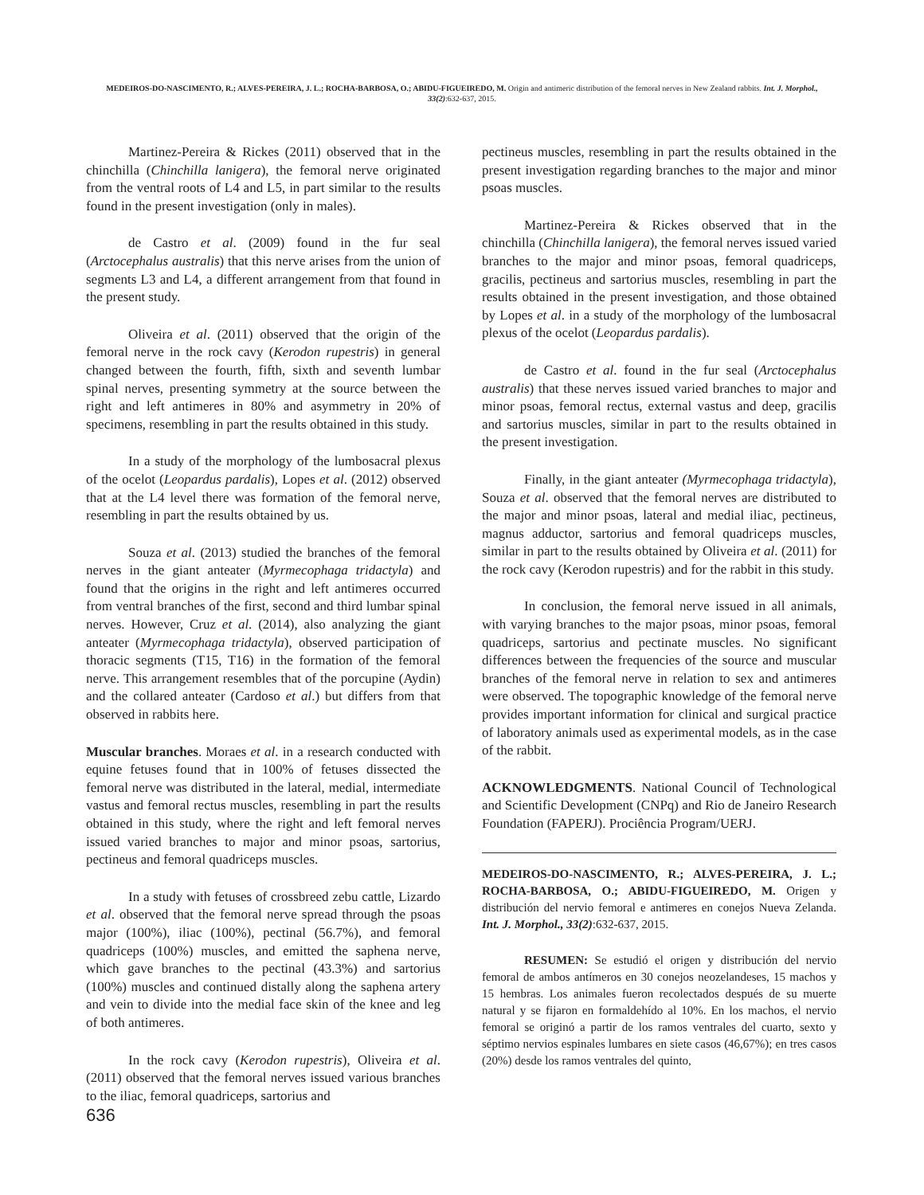MEDEIROS-DO-NASCIMENTO, R.; ALVES-PEREIRA, J. L.; ROCHA-BARBOSA, O.; ABIDU-FIGUEIREDO, M. Origin and antimeric distribution of the femoral nerves in New Zealand rabbits. Int. J. Morphol., 33(2):632-637, 2015.
Martinez-Pereira & Rickes (2011) observed that in the chinchilla (Chinchilla lanigera), the femoral nerve originated from the ventral roots of L4 and L5, in part similar to the results found in the present investigation (only in males).
de Castro et al. (2009) found in the fur seal (Arctocephalus australis) that this nerve arises from the union of segments L3 and L4, a different arrangement from that found in the present study.
Oliveira et al. (2011) observed that the origin of the femoral nerve in the rock cavy (Kerodon rupestris) in general changed between the fourth, fifth, sixth and seventh lumbar spinal nerves, presenting symmetry at the source between the right and left antimeres in 80% and asymmetry in 20% of specimens, resembling in part the results obtained in this study.
In a study of the morphology of the lumbosacral plexus of the ocelot (Leopardus pardalis), Lopes et al. (2012) observed that at the L4 level there was formation of the femoral nerve, resembling in part the results obtained by us.
Souza et al. (2013) studied the branches of the femoral nerves in the giant anteater (Myrmecophaga tridactyla) and found that the origins in the right and left antimeres occurred from ventral branches of the first, second and third lumbar spinal nerves. However, Cruz et al. (2014), also analyzing the giant anteater (Myrmecophaga tridactyla), observed participation of thoracic segments (T15, T16) in the formation of the femoral nerve. This arrangement resembles that of the porcupine (Aydin) and the collared anteater (Cardoso et al.) but differs from that observed in rabbits here.
Muscular branches. Moraes et al. in a research conducted with equine fetuses found that in 100% of fetuses dissected the femoral nerve was distributed in the lateral, medial, intermediate vastus and femoral rectus muscles, resembling in part the results obtained in this study, where the right and left femoral nerves issued varied branches to major and minor psoas, sartorius, pectineus and femoral quadriceps muscles.
In a study with fetuses of crossbreed zebu cattle, Lizardo et al. observed that the femoral nerve spread through the psoas major (100%), iliac (100%), pectinal (56.7%), and femoral quadriceps (100%) muscles, and emitted the saphena nerve, which gave branches to the pectinal (43.3%) and sartorius (100%) muscles and continued distally along the saphena artery and vein to divide into the medial face skin of the knee and leg of both antimeres.
In the rock cavy (Kerodon rupestris), Oliveira et al. (2011) observed that the femoral nerves issued various branches to the iliac, femoral quadriceps, sartorius and
pectineus muscles, resembling in part the results obtained in the present investigation regarding branches to the major and minor psoas muscles.
Martinez-Pereira & Rickes observed that in the chinchilla (Chinchilla lanigera), the femoral nerves issued varied branches to the major and minor psoas, femoral quadriceps, gracilis, pectineus and sartorius muscles, resembling in part the results obtained in the present investigation, and those obtained by Lopes et al. in a study of the morphology of the lumbosacral plexus of the ocelot (Leopardus pardalis).
de Castro et al. found in the fur seal (Arctocephalus australis) that these nerves issued varied branches to major and minor psoas, femoral rectus, external vastus and deep, gracilis and sartorius muscles, similar in part to the results obtained in the present investigation.
Finally, in the giant anteater (Myrmecophaga tridactyla), Souza et al. observed that the femoral nerves are distributed to the major and minor psoas, lateral and medial iliac, pectineus, magnus adductor, sartorius and femoral quadriceps muscles, similar in part to the results obtained by Oliveira et al. (2011) for the rock cavy (Kerodon rupestris) and for the rabbit in this study.
In conclusion, the femoral nerve issued in all animals, with varying branches to the major psoas, minor psoas, femoral quadriceps, sartorius and pectinate muscles. No significant differences between the frequencies of the source and muscular branches of the femoral nerve in relation to sex and antimeres were observed. The topographic knowledge of the femoral nerve provides important information for clinical and surgical practice of laboratory animals used as experimental models, as in the case of the rabbit.
ACKNOWLEDGMENTS. National Council of Technological and Scientific Development (CNPq) and Rio de Janeiro Research Foundation (FAPERJ). Prociência Program/UERJ.
MEDEIROS-DO-NASCIMENTO, R.; ALVES-PEREIRA, J. L.; ROCHA-BARBOSA, O.; ABIDU-FIGUEIREDO, M. Origen y distribución del nervio femoral e antimeres en conejos Nueva Zelanda. Int. J. Morphol., 33(2):632-637, 2015.
RESUMEN: Se estudió el origen y distribución del nervio femoral de ambos antímeros en 30 conejos neozelandeses, 15 machos y 15 hembras. Los animales fueron recolectados después de su muerte natural y se fijaron en formaldehído al 10%. En los machos, el nervio femoral se originó a partir de los ramos ventrales del cuarto, sexto y séptimo nervios espinales lumbares en siete casos (46,67%); en tres casos (20%) desde los ramos ventrales del quinto,
636